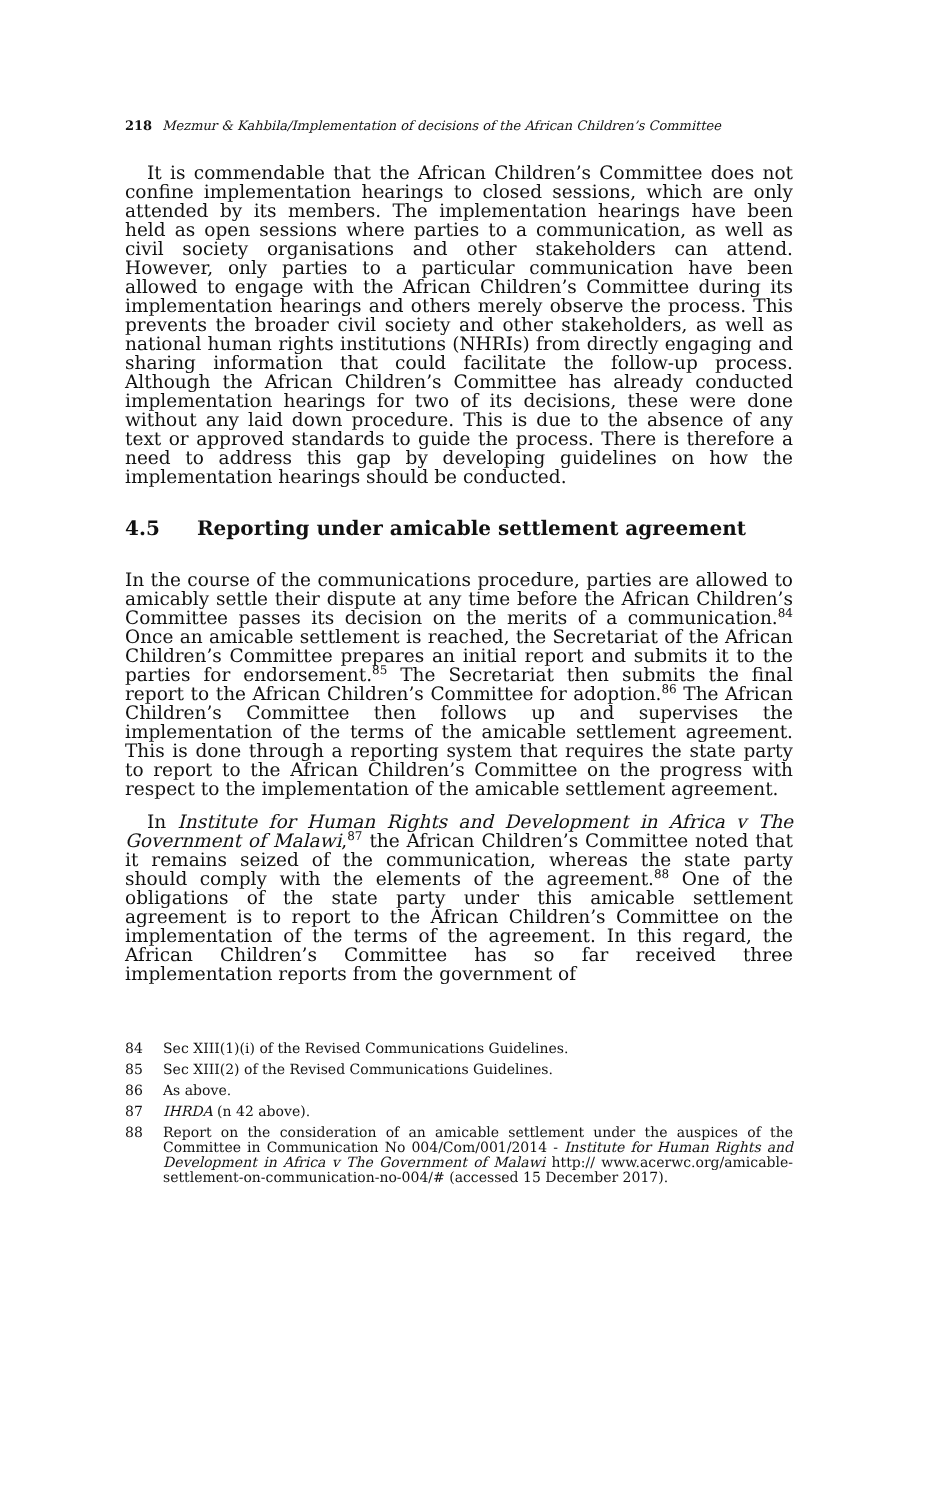218 Mezmur & Kahbila/Implementation of decisions of the African Children’s Committee
It is commendable that the African Children’s Committee does not confine implementation hearings to closed sessions, which are only attended by its members. The implementation hearings have been held as open sessions where parties to a communication, as well as civil society organisations and other stakeholders can attend. However, only parties to a particular communication have been allowed to engage with the African Children’s Committee during its implementation hearings and others merely observe the process. This prevents the broader civil society and other stakeholders, as well as national human rights institutions (NHRIs) from directly engaging and sharing information that could facilitate the follow-up process. Although the African Children’s Committee has already conducted implementation hearings for two of its decisions, these were done without any laid down procedure. This is due to the absence of any text or approved standards to guide the process. There is therefore a need to address this gap by developing guidelines on how the implementation hearings should be conducted.
4.5 Reporting under amicable settlement agreement
In the course of the communications procedure, parties are allowed to amicably settle their dispute at any time before the African Children’s Committee passes its decision on the merits of a communication.<sup>84</sup> Once an amicable settlement is reached, the Secretariat of the African Children’s Committee prepares an initial report and submits it to the parties for endorsement.<sup>85</sup> The Secretariat then submits the final report to the African Children’s Committee for adoption.<sup>86</sup> The African Children’s Committee then follows up and supervises the implementation of the terms of the amicable settlement agreement. This is done through a reporting system that requires the state party to report to the African Children’s Committee on the progress with respect to the implementation of the amicable settlement agreement.
In Institute for Human Rights and Development in Africa v The Government of Malawi,<sup>87</sup> the African Children’s Committee noted that it remains seized of the communication, whereas the state party should comply with the elements of the agreement.<sup>88</sup> One of the obligations of the state party under this amicable settlement agreement is to report to the African Children’s Committee on the implementation of the terms of the agreement. In this regard, the African Children’s Committee has so far received three implementation reports from the government of
84 Sec XIII(1)(i) of the Revised Communications Guidelines.
85 Sec XIII(2) of the Revised Communications Guidelines.
86 As above.
87 IHRDA (n 42 above).
88 Report on the consideration of an amicable settlement under the auspices of the Committee in Communication No 004/Com/001/2014 - Institute for Human Rights and Development in Africa v The Government of Malawi http:// www.acerwc.org/amicable-settlement-on-communication-no-004/# (accessed 15 December 2017).